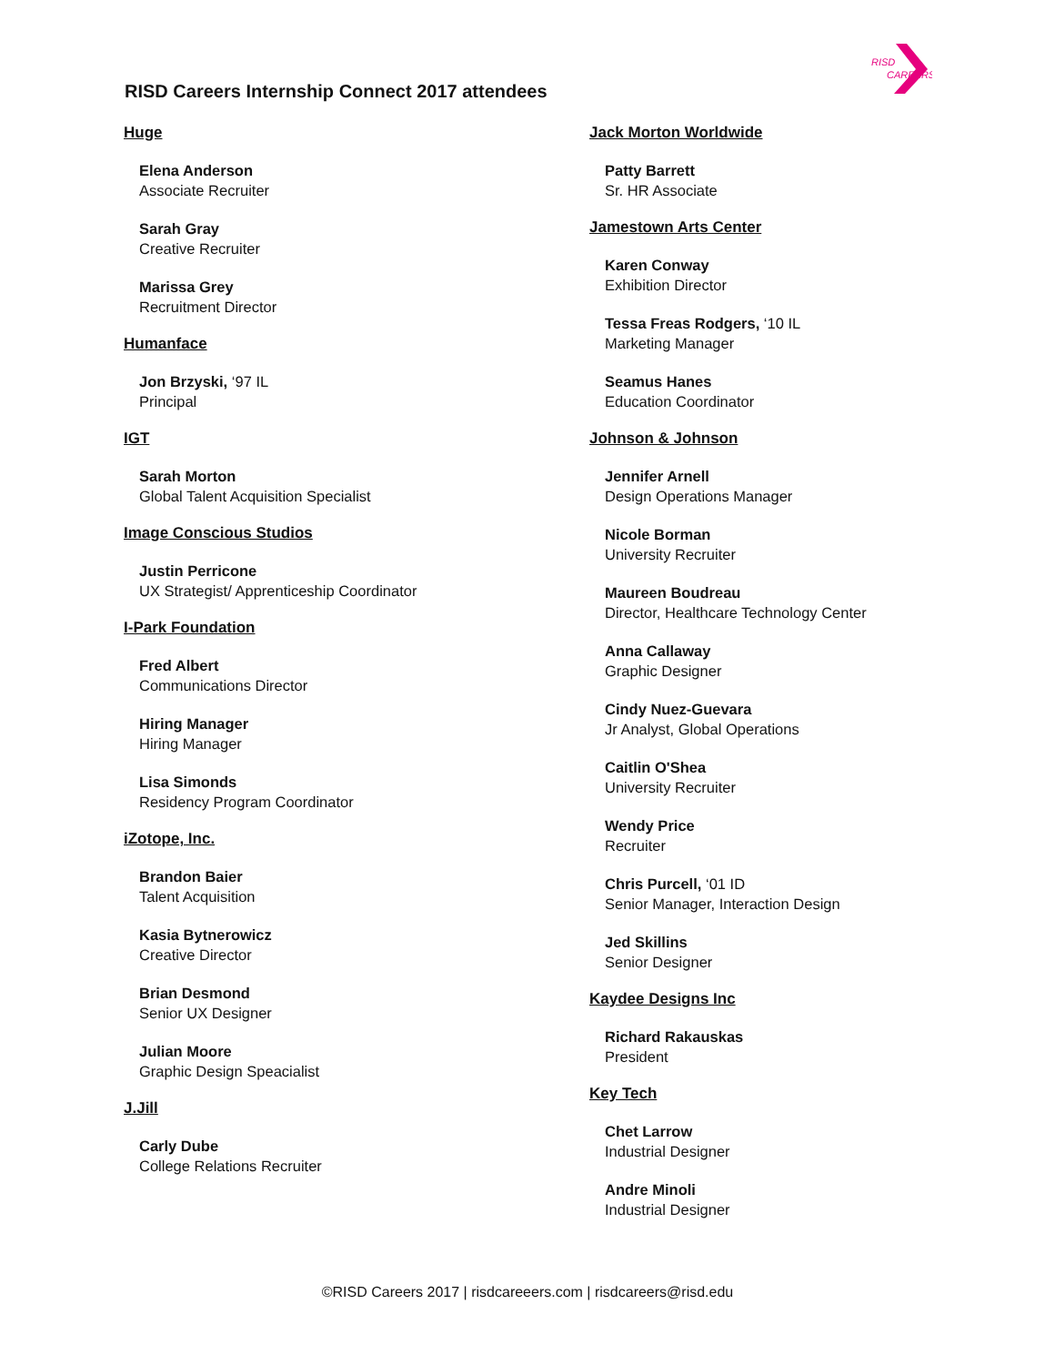RISD Careers Internship Connect 2017 attendees
RISD
CAREERS
Huge
Elena Anderson
Associate Recruiter
Sarah Gray
Creative Recruiter
Marissa Grey
Recruitment Director
Humanface
Jon Brzyski, ‘97 IL
Principal
IGT
Sarah Morton
Global Talent Acquisition Specialist
Image Conscious Studios
Justin Perricone
UX Strategist/ Apprenticeship Coordinator
I-Park Foundation
Fred Albert
Communications Director
Hiring Manager
Hiring Manager
Lisa Simonds
Residency Program Coordinator
iZotope, Inc.
Brandon Baier
Talent Acquisition
Kasia Bytnerowicz
Creative Director
Brian Desmond
Senior UX Designer
Julian Moore
Graphic Design Speacialist
J.Jill
Carly Dube
College Relations Recruiter
Jack Morton Worldwide
Patty Barrett
Sr. HR Associate
Jamestown Arts Center
Karen Conway
Exhibition Director
Tessa Freas Rodgers, ‘10 IL
Marketing Manager
Seamus Hanes
Education Coordinator
Johnson & Johnson
Jennifer Arnell
Design Operations Manager
Nicole Borman
University Recruiter
Maureen Boudreau
Director, Healthcare Technology Center
Anna Callaway
Graphic Designer
Cindy Nuez-Guevara
Jr Analyst, Global Operations
Caitlin O'Shea
University Recruiter
Wendy Price
Recruiter
Chris Purcell, ‘01 ID
Senior Manager, Interaction Design
Jed Skillins
Senior Designer
Kaydee Designs Inc
Richard Rakauskas
President
Key Tech
Chet Larrow
Industrial Designer
Andre Minoli
Industrial Designer
©RISD Careers 2017 | risdcareeers.com | risdcareers@risd.edu